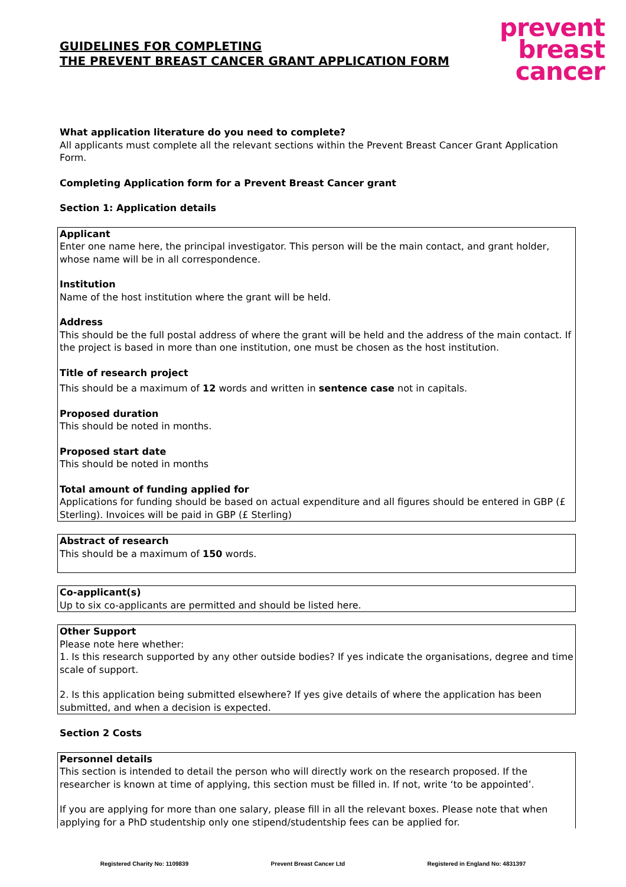GUIDELINES FOR COMPLETING
THE PREVENT BREAST CANCER GRANT APPLICATION FORM
prevent
breast
cancer
What application literature do you need to complete?
All applicants must complete all the relevant sections within the Prevent Breast Cancer Grant Application Form.
Completing Application form for a Prevent Breast Cancer grant
Section 1: Application details
Applicant
Enter one name here, the principal investigator. This person will be the main contact, and grant holder, whose name will be in all correspondence.
Institution
Name of the host institution where the grant will be held.
Address
This should be the full postal address of where the grant will be held and the address of the main contact. If the project is based in more than one institution, one must be chosen as the host institution.
Title of research project
This should be a maximum of 12 words and written in sentence case not in capitals.
Proposed duration
This should be noted in months.
Proposed start date
This should be noted in months
Total amount of funding applied for
Applications for funding should be based on actual expenditure and all figures should be entered in GBP (£ Sterling). Invoices will be paid in GBP (£ Sterling)
Abstract of research
This should be a maximum of 150 words.
Co-applicant(s)
Up to six co-applicants are permitted and should be listed here.
Other Support
Please note here whether:
1. Is this research supported by any other outside bodies? If yes indicate the organisations, degree and time scale of support.
2. Is this application being submitted elsewhere? If yes give details of where the application has been submitted, and when a decision is expected.
Section 2 Costs
Personnel details
This section is intended to detail the person who will directly work on the research proposed. If the researcher is known at time of applying, this section must be filled in. If not, write ‘to be appointed’.
If you are applying for more than one salary, please fill in all the relevant boxes. Please note that when applying for a PhD studentship only one stipend/studentship fees can be applied for.
Registered Charity No: 1109839 Prevent Breast Cancer Ltd Registered in England No: 4831397